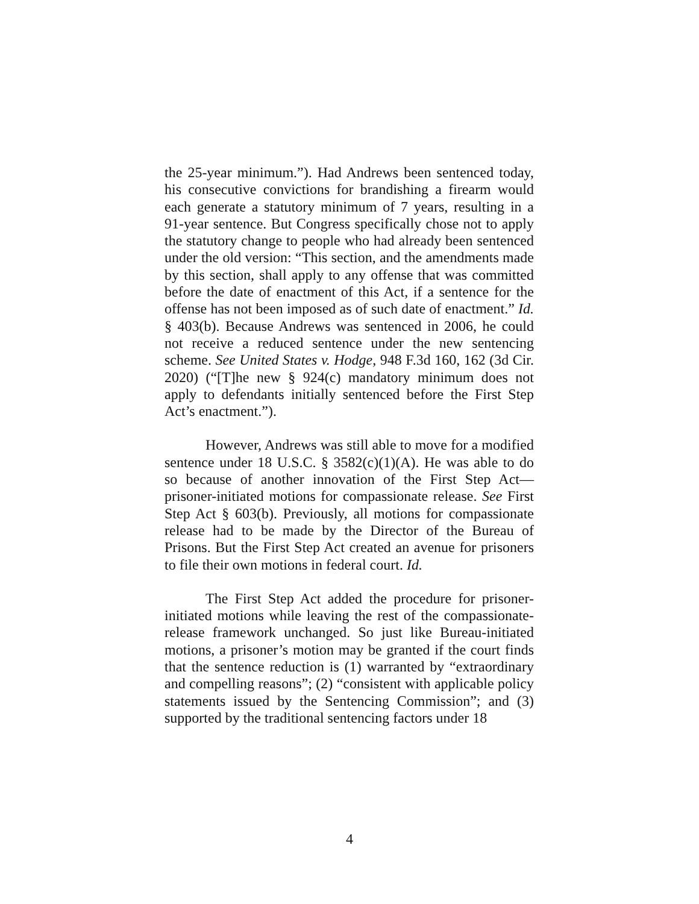the 25-year minimum.”). Had Andrews been sentenced today, his consecutive convictions for brandishing a firearm would each generate a statutory minimum of 7 years, resulting in a 91-year sentence. But Congress specifically chose not to apply the statutory change to people who had already been sentenced under the old version: “This section, and the amendments made by this section, shall apply to any offense that was committed before the date of enactment of this Act, if a sentence for the offense has not been imposed as of such date of enactment.” Id. § 403(b). Because Andrews was sentenced in 2006, he could not receive a reduced sentence under the new sentencing scheme. See United States v. Hodge, 948 F.3d 160, 162 (3d Cir. 2020) (“[T]he new § 924(c) mandatory minimum does not apply to defendants initially sentenced before the First Step Act’s enactment.”).
However, Andrews was still able to move for a modified sentence under 18 U.S.C. § 3582(c)(1)(A). He was able to do so because of another innovation of the First Step Act—prisoner-initiated motions for compassionate release. See First Step Act § 603(b). Previously, all motions for compassionate release had to be made by the Director of the Bureau of Prisons. But the First Step Act created an avenue for prisoners to file their own motions in federal court. Id.
The First Step Act added the procedure for prisoner-initiated motions while leaving the rest of the compassionate-release framework unchanged. So just like Bureau-initiated motions, a prisoner’s motion may be granted if the court finds that the sentence reduction is (1) warranted by “extraordinary and compelling reasons”; (2) “consistent with applicable policy statements issued by the Sentencing Commission”; and (3) supported by the traditional sentencing factors under 18
4